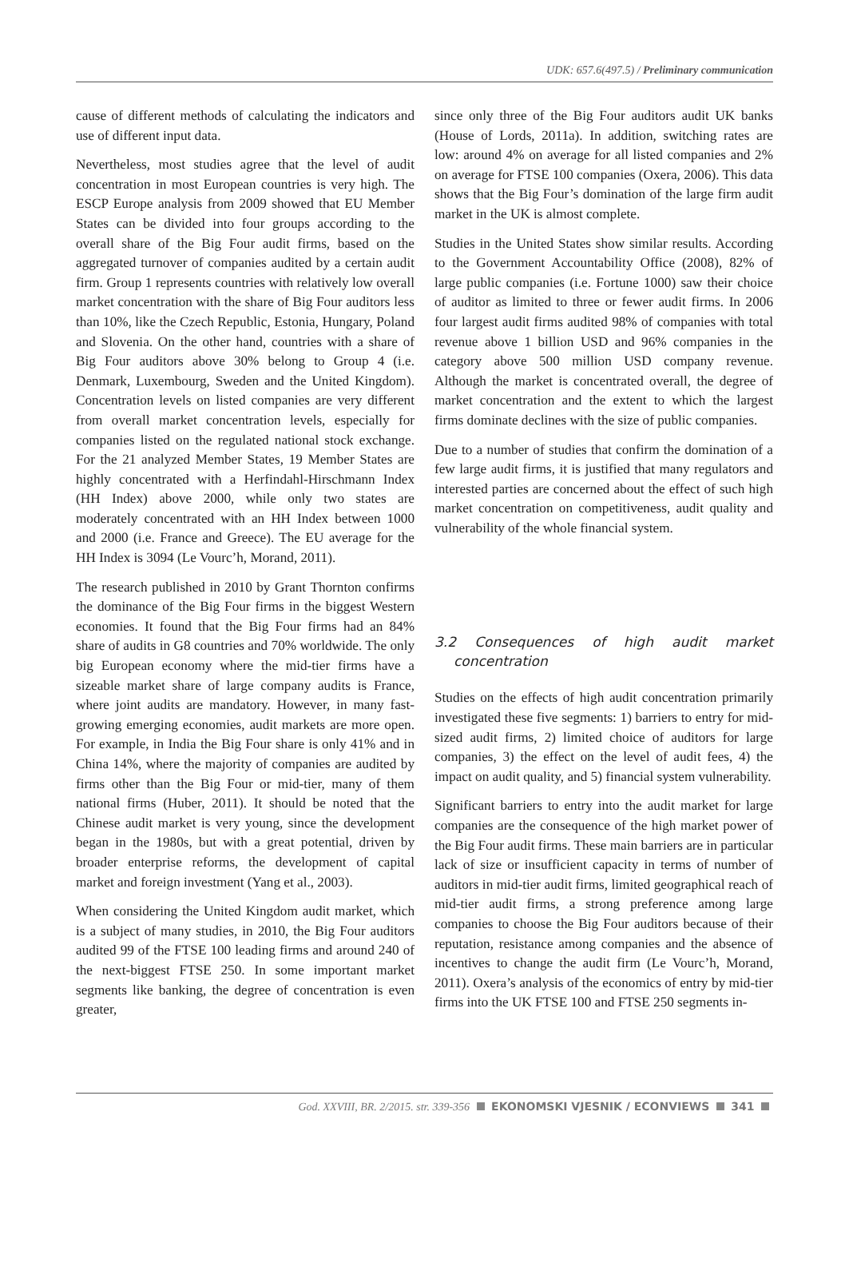UDK: 657.6(497.5) / Preliminary communication
cause of different methods of calculating the indicators and use of different input data.
Nevertheless, most studies agree that the level of audit concentration in most European countries is very high. The ESCP Europe analysis from 2009 showed that EU Member States can be divided into four groups according to the overall share of the Big Four audit firms, based on the aggregated turnover of companies audited by a certain audit firm. Group 1 represents countries with relatively low overall market concentration with the share of Big Four auditors less than 10%, like the Czech Republic, Estonia, Hungary, Poland and Slovenia. On the other hand, countries with a share of Big Four auditors above 30% belong to Group 4 (i.e. Denmark, Luxembourg, Sweden and the United Kingdom). Concentration levels on listed companies are very different from overall market concentration levels, especially for companies listed on the regulated national stock exchange. For the 21 analyzed Member States, 19 Member States are highly concentrated with a Herfindahl-Hirschmann Index (HH Index) above 2000, while only two states are moderately concentrated with an HH Index between 1000 and 2000 (i.e. France and Greece). The EU average for the HH Index is 3094 (Le Vourc’h, Morand, 2011).
The research published in 2010 by Grant Thornton confirms the dominance of the Big Four firms in the biggest Western economies. It found that the Big Four firms had an 84% share of audits in G8 countries and 70% worldwide. The only big European economy where the mid-tier firms have a sizeable market share of large company audits is France, where joint audits are mandatory. However, in many fast-growing emerging economies, audit markets are more open. For example, in India the Big Four share is only 41% and in China 14%, where the majority of companies are audited by firms other than the Big Four or mid-tier, many of them national firms (Huber, 2011). It should be noted that the Chinese audit market is very young, since the development began in the 1980s, but with a great potential, driven by broader enterprise reforms, the development of capital market and foreign investment (Yang et al., 2003).
When considering the United Kingdom audit market, which is a subject of many studies, in 2010, the Big Four auditors audited 99 of the FTSE 100 leading firms and around 240 of the next-biggest FTSE 250. In some important market segments like banking, the degree of concentration is even greater,
since only three of the Big Four auditors audit UK banks (House of Lords, 2011a). In addition, switching rates are low: around 4% on average for all listed companies and 2% on average for FTSE 100 companies (Oxera, 2006). This data shows that the Big Four’s domination of the large firm audit market in the UK is almost complete.
Studies in the United States show similar results. According to the Government Accountability Office (2008), 82% of large public companies (i.e. Fortune 1000) saw their choice of auditor as limited to three or fewer audit firms. In 2006 four largest audit firms audited 98% of companies with total revenue above 1 billion USD and 96% companies in the category above 500 million USD company revenue. Although the market is concentrated overall, the degree of market concentration and the extent to which the largest firms dominate declines with the size of public companies.
Due to a number of studies that confirm the domination of a few large audit firms, it is justified that many regulators and interested parties are concerned about the effect of such high market concentration on competitiveness, audit quality and vulnerability of the whole financial system.
3.2 Consequences of high audit market concentration
Studies on the effects of high audit concentration primarily investigated these five segments: 1) barriers to entry for mid-sized audit firms, 2) limited choice of auditors for large companies, 3) the effect on the level of audit fees, 4) the impact on audit quality, and 5) financial system vulnerability.
Significant barriers to entry into the audit market for large companies are the consequence of the high market power of the Big Four audit firms. These main barriers are in particular lack of size or insufficient capacity in terms of number of auditors in mid-tier audit firms, limited geographical reach of mid-tier audit firms, a strong preference among large companies to choose the Big Four auditors because of their reputation, resistance among companies and the absence of incentives to change the audit firm (Le Vourc’h, Morand, 2011). Oxera’s analysis of the economics of entry by mid-tier firms into the UK FTSE 100 and FTSE 250 segments in-
God. XXVIII, BR. 2/2015. str. 339-356 EKONOMSKI VJESNIK / ECONVIEWS 341